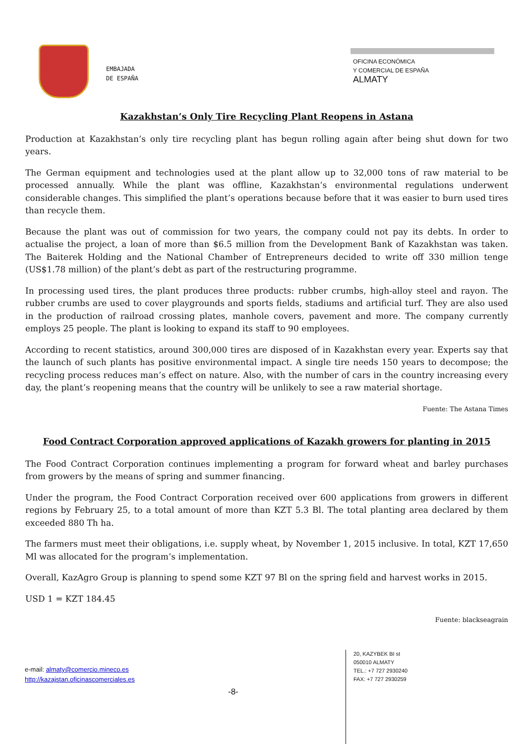EMBAJADA
DE ESPAÑA
OFICINA ECONÓMICA
Y COMERCIAL DE ESPAÑA
ALMATY
Kazakhstan’s Only Tire Recycling Plant Reopens in Astana
Production at Kazakhstan’s only tire recycling plant has begun rolling again after being shut down for two years.
The German equipment and technologies used at the plant allow up to 32,000 tons of raw material to be processed annually. While the plant was offline, Kazakhstan’s environmental regulations underwent considerable changes. This simplified the plant’s operations because before that it was easier to burn used tires than recycle them.
Because the plant was out of commission for two years, the company could not pay its debts. In order to actualise the project, a loan of more than $6.5 million from the Development Bank of Kazakhstan was taken. The Baiterek Holding and the National Chamber of Entrepreneurs decided to write off 330 million tenge (US$1.78 million) of the plant’s debt as part of the restructuring programme.
In processing used tires, the plant produces three products: rubber crumbs, high-alloy steel and rayon. The rubber crumbs are used to cover playgrounds and sports fields, stadiums and artificial turf. They are also used in the production of railroad crossing plates, manhole covers, pavement and more. The company currently employs 25 people. The plant is looking to expand its staff to 90 employees.
According to recent statistics, around 300,000 tires are disposed of in Kazakhstan every year. Experts say that the launch of such plants has positive environmental impact. A single tire needs 150 years to decompose; the recycling process reduces man’s effect on nature. Also, with the number of cars in the country increasing every day, the plant’s reopening means that the country will be unlikely to see a raw material shortage.
Fuente: The Astana Times
Food Contract Corporation approved applications of Kazakh growers for planting in 2015
The Food Contract Corporation continues implementing a program for forward wheat and barley purchases from growers by the means of spring and summer financing.
Under the program, the Food Contract Corporation received over 600 applications from growers in different regions by February 25, to a total amount of more than KZT 5.3 Bl. The total planting area declared by them exceeded 880 Th ha.
The farmers must meet their obligations, i.e. supply wheat, by November 1, 2015 inclusive. In total, KZT 17,650 Ml was allocated for the program’s implementation.
Overall, KazAgro Group is planning to spend some KZT 97 Bl on the spring field and harvest works in 2015.
USD 1 = KZT 184.45
Fuente: blackseagrain
e-mail: almaty@comercio.mineco.es
http://kazajstan.oficinascomerciales.es
-8-
20, KAZYBEK BI st
050010 ALMATY
TEL.: +7 727 2930240
FAX: +7 727 2930259